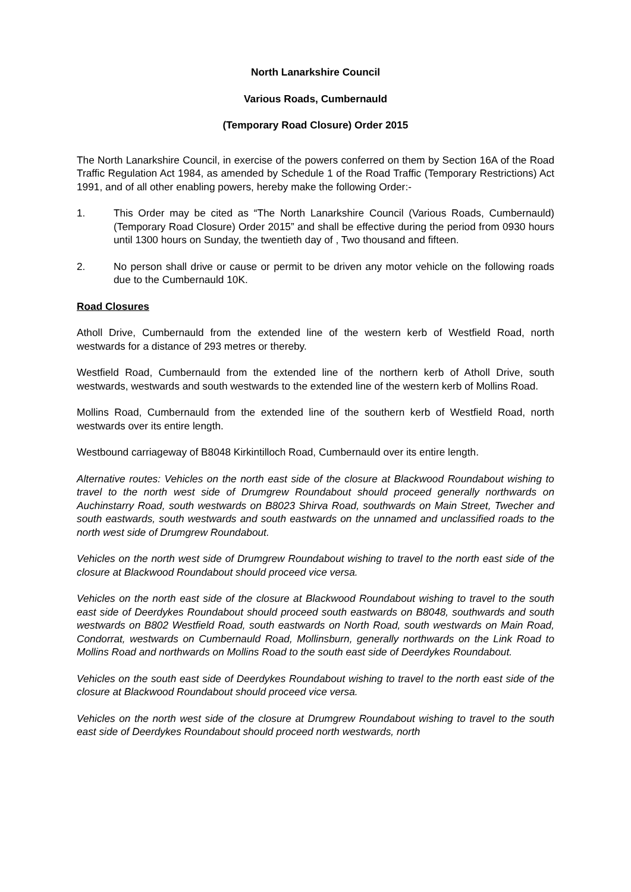North Lanarkshire Council
Various Roads, Cumbernauld
(Temporary Road Closure) Order 2015
The North Lanarkshire Council, in exercise of the powers conferred on them by Section 16A of the Road Traffic Regulation Act 1984, as amended by Schedule 1 of the Road Traffic (Temporary Restrictions) Act 1991, and of all other enabling powers, hereby make the following Order:-
1. This Order may be cited as “The North Lanarkshire Council (Various Roads, Cumbernauld) (Temporary Road Closure) Order 2015” and shall be effective during the period from 0930 hours until 1300 hours on Sunday, the twentieth day of , Two thousand and fifteen.
2. No person shall drive or cause or permit to be driven any motor vehicle on the following roads due to the Cumbernauld 10K.
Road Closures
Atholl Drive, Cumbernauld from the extended line of the western kerb of Westfield Road, north westwards for a distance of 293 metres or thereby.
Westfield Road, Cumbernauld from the extended line of the northern kerb of Atholl Drive, south westwards, westwards and south westwards to the extended line of the western kerb of Mollins Road.
Mollins Road, Cumbernauld from the extended line of the southern kerb of Westfield Road, north westwards over its entire length.
Westbound carriageway of B8048 Kirkintilloch Road, Cumbernauld over its entire length.
Alternative routes: Vehicles on the north east side of the closure at Blackwood Roundabout wishing to travel to the north west side of Drumgrew Roundabout should proceed generally northwards on Auchinstarry Road, south westwards on B8023 Shirva Road, southwards on Main Street, Twecher and south eastwards, south westwards and south eastwards on the unnamed and unclassified roads to the north west side of Drumgrew Roundabout.
Vehicles on the north west side of Drumgrew Roundabout wishing to travel to the north east side of the closure at Blackwood Roundabout should proceed vice versa.
Vehicles on the north east side of the closure at Blackwood Roundabout wishing to travel to the south east side of Deerdykes Roundabout should proceed south eastwards on B8048, southwards and south westwards on B802 Westfield Road, south eastwards on North Road, south westwards on Main Road, Condorrat, westwards on Cumbernauld Road, Mollinsburn, generally northwards on the Link Road to Mollins Road and northwards on Mollins Road to the south east side of Deerdykes Roundabout.
Vehicles on the south east side of Deerdykes Roundabout wishing to travel to the north east side of the closure at Blackwood Roundabout should proceed vice versa.
Vehicles on the north west side of the closure at Drumgrew Roundabout wishing to travel to the south east side of Deerdykes Roundabout should proceed north westwards, north